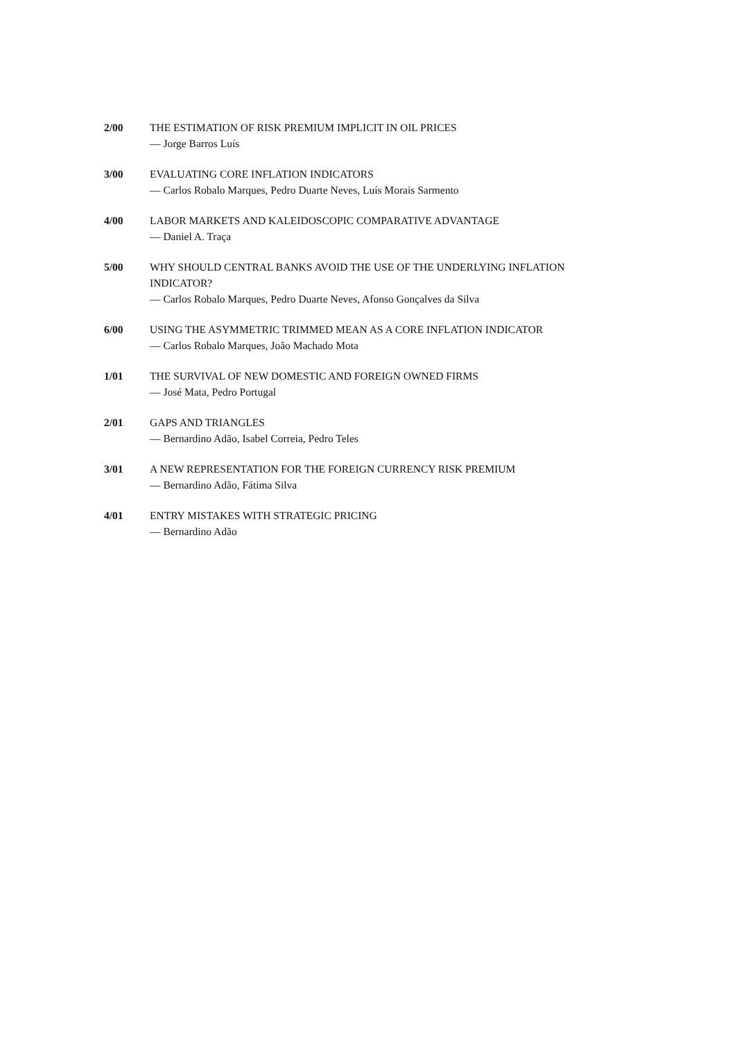2/00 THE ESTIMATION OF RISK PREMIUM IMPLICIT IN OIL PRICES
— Jorge Barros Luís
3/00 EVALUATING CORE INFLATION INDICATORS
— Carlos Robalo Marques, Pedro Duarte Neves, Luís Morais Sarmento
4/00 LABOR MARKETS AND KALEIDOSCOPIC COMPARATIVE ADVANTAGE
— Daniel A. Traça
5/00 WHY SHOULD CENTRAL BANKS AVOID THE USE OF THE UNDERLYING INFLATION INDICATOR?
— Carlos Robalo Marques, Pedro Duarte Neves, Afonso Gonçalves da Silva
6/00 USING THE ASYMMETRIC TRIMMED MEAN AS A CORE INFLATION INDICATOR
— Carlos Robalo Marques, João Machado Mota
1/01 THE SURVIVAL OF NEW DOMESTIC AND FOREIGN OWNED FIRMS
— José Mata, Pedro Portugal
2/01 GAPS AND TRIANGLES
— Bernardino Adão, Isabel Correia, Pedro Teles
3/01 A NEW REPRESENTATION FOR THE FOREIGN CURRENCY RISK PREMIUM
— Bernardino Adão, Fátima Silva
4/01 ENTRY MISTAKES WITH STRATEGIC PRICING
— Bernardino Adão